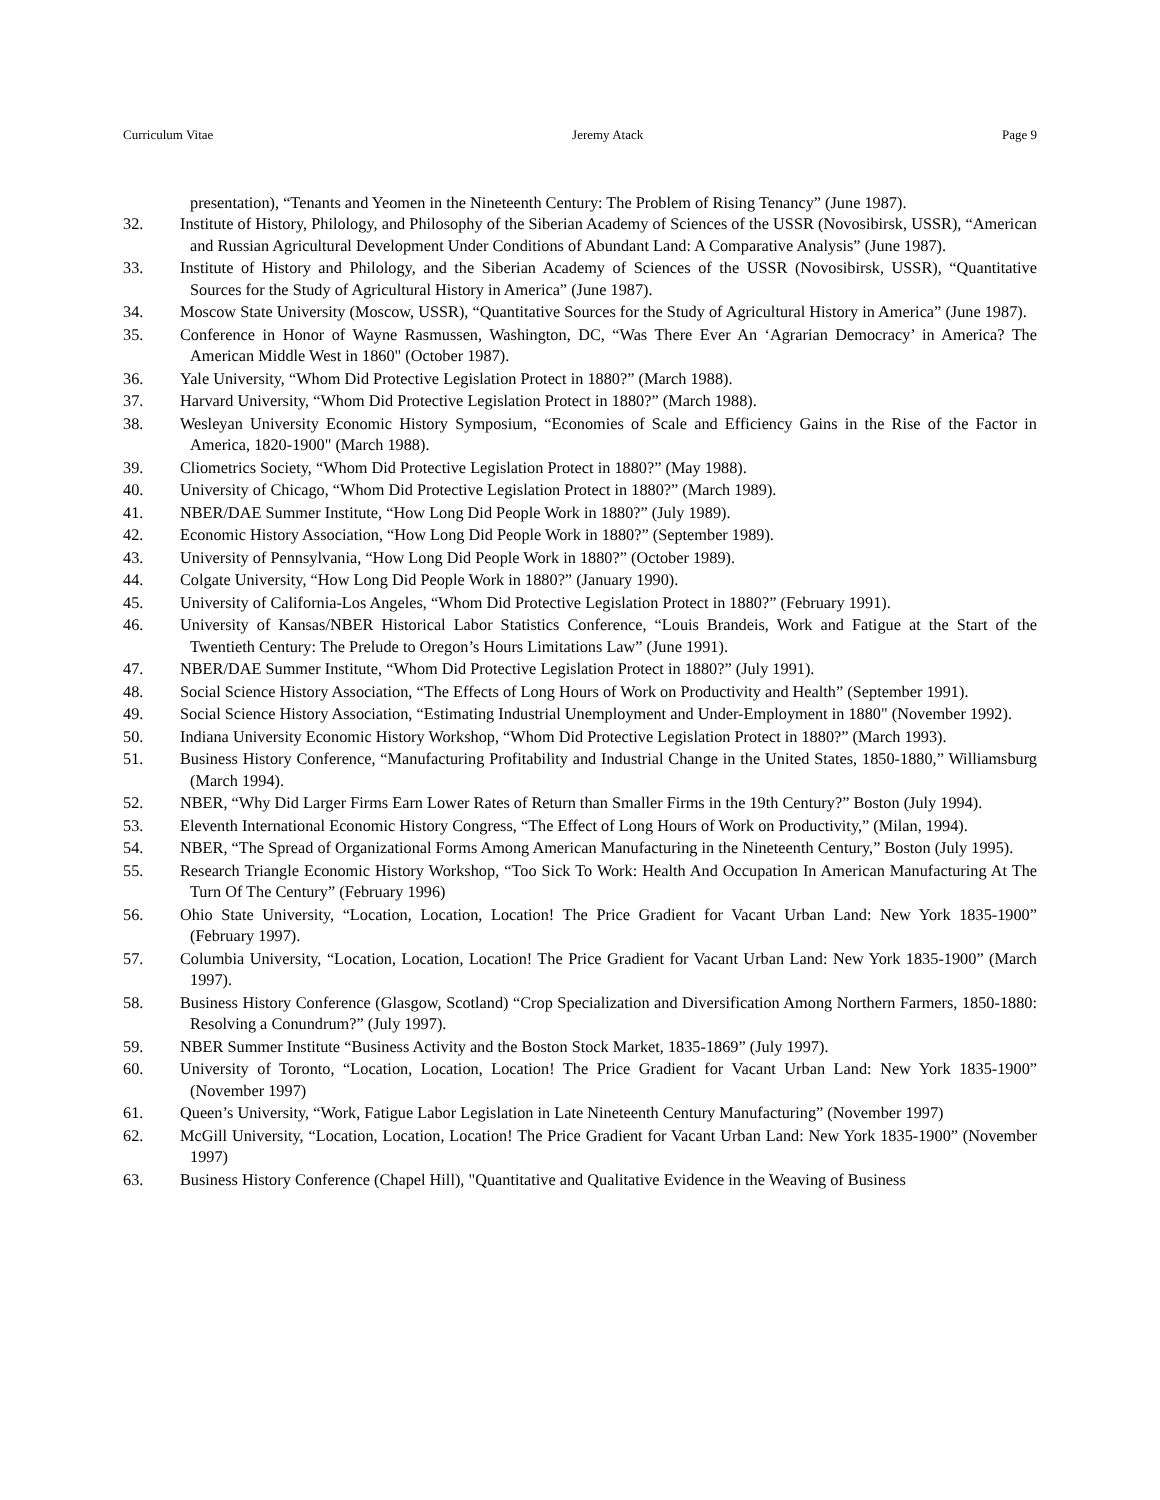Curriculum Vitae Jeremy Atack Page 9
presentation), “Tenants and Yeomen in the Nineteenth Century: The Problem of Rising Tenancy” (June 1987).
32. Institute of History, Philology, and Philosophy of the Siberian Academy of Sciences of the USSR (Novosibirsk, USSR), “American and Russian Agricultural Development Under Conditions of Abundant Land: A Comparative Analysis” (June 1987).
33. Institute of History and Philology, and the Siberian Academy of Sciences of the USSR (Novosibirsk, USSR), “Quantitative Sources for the Study of Agricultural History in America” (June 1987).
34. Moscow State University (Moscow, USSR), “Quantitative Sources for the Study of Agricultural History in America” (June 1987).
35. Conference in Honor of Wayne Rasmussen, Washington, DC, “Was There Ever An ‘Agrarian Democracy’ in America? The American Middle West in 1860" (October 1987).
36. Yale University, “Whom Did Protective Legislation Protect in 1880?” (March 1988).
37. Harvard University, “Whom Did Protective Legislation Protect in 1880?” (March 1988).
38. Wesleyan University Economic History Symposium, “Economies of Scale and Efficiency Gains in the Rise of the Factor in America, 1820-1900" (March 1988).
39. Cliometrics Society, “Whom Did Protective Legislation Protect in 1880?” (May 1988).
40. University of Chicago, “Whom Did Protective Legislation Protect in 1880?” (March 1989).
41. NBER/DAE Summer Institute, “How Long Did People Work in 1880?” (July 1989).
42. Economic History Association, “How Long Did People Work in 1880?” (September 1989).
43. University of Pennsylvania, “How Long Did People Work in 1880?” (October 1989).
44. Colgate University, “How Long Did People Work in 1880?” (January 1990).
45. University of California-Los Angeles, “Whom Did Protective Legislation Protect in 1880?” (February 1991).
46. University of Kansas/NBER Historical Labor Statistics Conference, “Louis Brandeis, Work and Fatigue at the Start of the Twentieth Century: The Prelude to Oregon’s Hours Limitations Law” (June 1991).
47. NBER/DAE Summer Institute, “Whom Did Protective Legislation Protect in 1880?” (July 1991).
48. Social Science History Association, “The Effects of Long Hours of Work on Productivity and Health” (September 1991).
49. Social Science History Association, “Estimating Industrial Unemployment and Under-Employment in 1880" (November 1992).
50. Indiana University Economic History Workshop, “Whom Did Protective Legislation Protect in 1880?” (March 1993).
51. Business History Conference, “Manufacturing Profitability and Industrial Change in the United States, 1850-1880,” Williamsburg (March 1994).
52. NBER, “Why Did Larger Firms Earn Lower Rates of Return than Smaller Firms in the 19th Century?” Boston (July 1994).
53. Eleventh International Economic History Congress, “The Effect of Long Hours of Work on Productivity,” (Milan, 1994).
54. NBER, “The Spread of Organizational Forms Among American Manufacturing in the Nineteenth Century,” Boston (July 1995).
55. Research Triangle Economic History Workshop, “Too Sick To Work: Health And Occupation In American Manufacturing At The Turn Of The Century” (February 1996)
56. Ohio State University, “Location, Location, Location! The Price Gradient for Vacant Urban Land: New York 1835-1900” (February 1997).
57. Columbia University, “Location, Location, Location! The Price Gradient for Vacant Urban Land: New York 1835-1900” (March 1997).
58. Business History Conference (Glasgow, Scotland) “Crop Specialization and Diversification Among Northern Farmers, 1850-1880: Resolving a Conundrum?” (July 1997).
59. NBER Summer Institute “Business Activity and the Boston Stock Market, 1835-1869” (July 1997).
60. University of Toronto, “Location, Location, Location! The Price Gradient for Vacant Urban Land: New York 1835-1900” (November 1997)
61. Queen’s University, “Work, Fatigue Labor Legislation in Late Nineteenth Century Manufacturing” (November 1997)
62. McGill University, “Location, Location, Location! The Price Gradient for Vacant Urban Land: New York 1835-1900” (November 1997)
63. Business History Conference (Chapel Hill), "Quantitative and Qualitative Evidence in the Weaving of Business